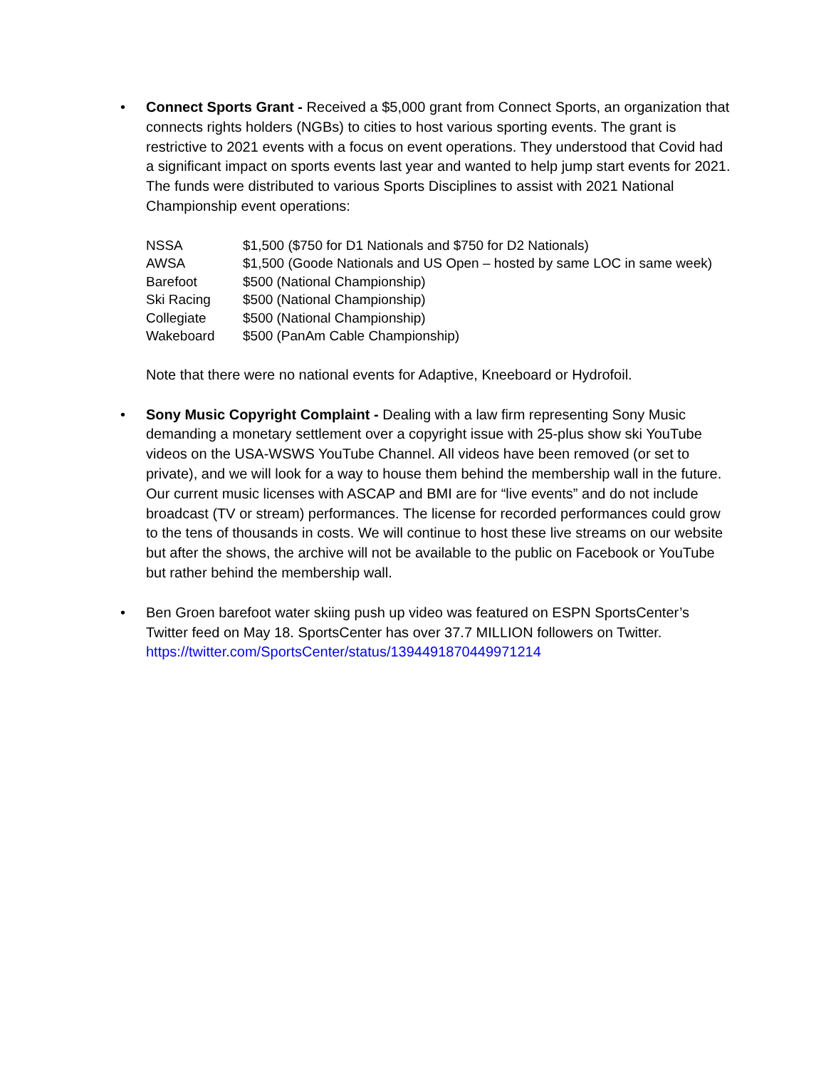•
Connect Sports Grant - Received a $5,000 grant from Connect Sports, an organization that connects rights holders (NGBs) to cities to host various sporting events. The grant is restrictive to 2021 events with a focus on event operations. They understood that Covid had a significant impact on sports events last year and wanted to help jump start events for 2021. The funds were distributed to various Sports Disciplines to assist with 2021 National Championship event operations:
| NSSA | $1,500 ($750 for D1 Nationals and $750 for D2 Nationals) |
| AWSA | $1,500 (Goode Nationals and US Open – hosted by same LOC in same week) |
| Barefoot | $500 (National Championship) |
| Ski Racing | $500 (National Championship) |
| Collegiate | $500 (National Championship) |
| Wakeboard | $500 (PanAm Cable Championship) |
Note that there were no national events for Adaptive, Kneeboard or Hydrofoil.
•
Sony Music Copyright Complaint - Dealing with a law firm representing Sony Music demanding a monetary settlement over a copyright issue with 25-plus show ski YouTube videos on the USA-WSWS YouTube Channel. All videos have been removed (or set to private), and we will look for a way to house them behind the membership wall in the future. Our current music licenses with ASCAP and BMI are for “live events” and do not include broadcast (TV or stream) performances. The license for recorded performances could grow to the tens of thousands in costs. We will continue to host these live streams on our website but after the shows, the archive will not be available to the public on Facebook or YouTube but rather behind the membership wall.
•
Ben Groen barefoot water skiing push up video was featured on ESPN SportsCenter’s Twitter feed on May 18. SportsCenter has over 37.7 MILLION followers on Twitter. https://twitter.com/SportsCenter/status/1394491870449971214